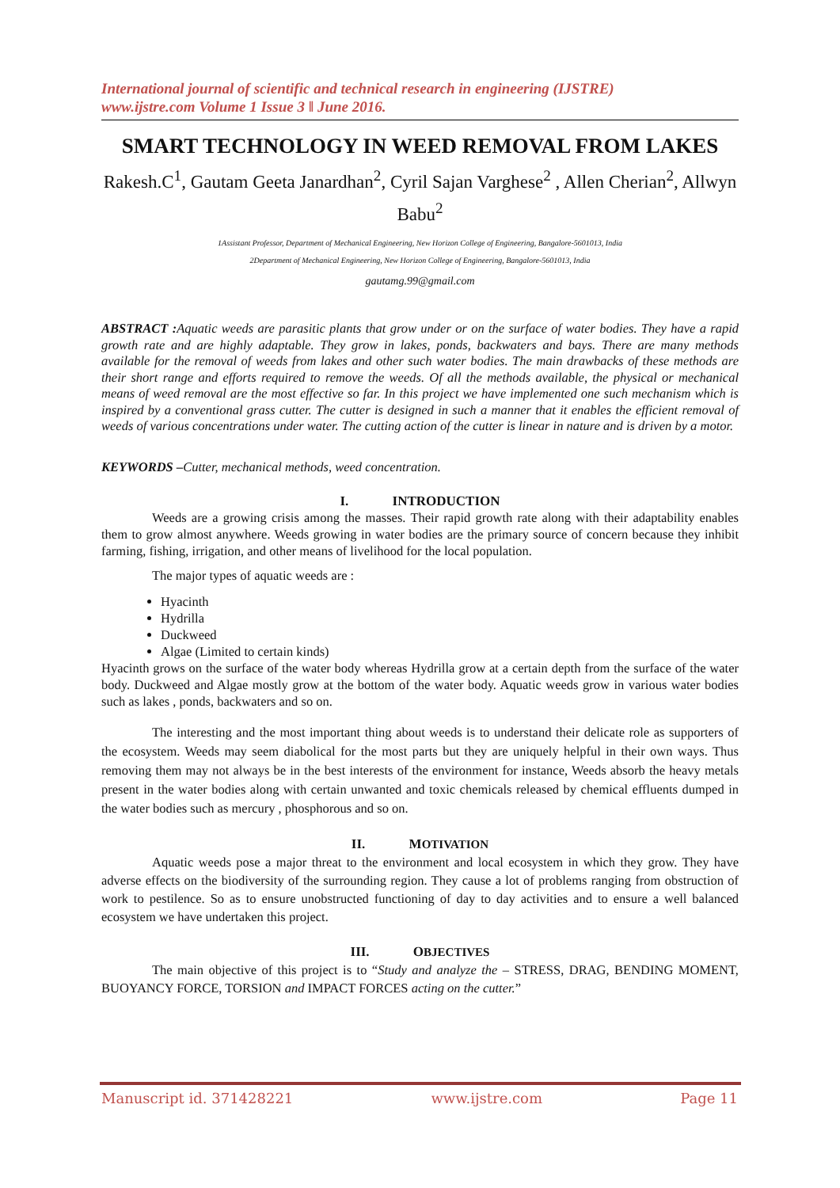International journal of scientific and technical research in engineering (IJSTRE)
www.ijstre.com Volume 1 Issue 3 ǁ June 2016.
SMART TECHNOLOGY IN WEED REMOVAL FROM LAKES
Rakesh.C<sup>1</sup>, Gautam Geeta Janardhan<sup>2</sup>, Cyril Sajan Varghese<sup>2</sup> , Allen Cherian<sup>2</sup>, Allwyn Babu<sup>2</sup>
1Assistant Professor, Department of Mechanical Engineering, New Horizon College of Engineering, Bangalore-5601013, India
2Department of Mechanical Engineering, New Horizon College of Engineering, Bangalore-5601013, India
gautamg.99@gmail.com
ABSTRACT : Aquatic weeds are parasitic plants that grow under or on the surface of water bodies. They have a rapid growth rate and are highly adaptable. They grow in lakes, ponds, backwaters and bays. There are many methods available for the removal of weeds from lakes and other such water bodies. The main drawbacks of these methods are their short range and efforts required to remove the weeds. Of all the methods available, the physical or mechanical means of weed removal are the most effective so far. In this project we have implemented one such mechanism which is inspired by a conventional grass cutter. The cutter is designed in such a manner that it enables the efficient removal of weeds of various concentrations under water. The cutting action of the cutter is linear in nature and is driven by a motor.
KEYWORDS –Cutter, mechanical methods, weed concentration.
I. INTRODUCTION
Weeds are a growing crisis among the masses. Their rapid growth rate along with their adaptability enables them to grow almost anywhere. Weeds growing in water bodies are the primary source of concern because they inhibit farming, fishing, irrigation, and other means of livelihood for the local population.
The major types of aquatic weeds are :
Hyacinth
Hydrilla
Duckweed
Algae (Limited to certain kinds)
Hyacinth grows on the surface of the water body whereas Hydrilla grow at a certain depth from the surface of the water body. Duckweed and Algae mostly grow at the bottom of the water body. Aquatic weeds grow in various water bodies such as lakes , ponds, backwaters and so on.
The interesting and the most important thing about weeds is to understand their delicate role as supporters of the ecosystem. Weeds may seem diabolical for the most parts but they are uniquely helpful in their own ways. Thus removing them may not always be in the best interests of the environment for instance, Weeds absorb the heavy metals present in the water bodies along with certain unwanted and toxic chemicals released by chemical effluents dumped in the water bodies such as mercury , phosphorous and so on.
II. MOTIVATION
Aquatic weeds pose a major threat to the environment and local ecosystem in which they grow. They have adverse effects on the biodiversity of the surrounding region. They cause a lot of problems ranging from obstruction of work to pestilence. So as to ensure unobstructed functioning of day to day activities and to ensure a well balanced ecosystem we have undertaken this project.
III. OBJECTIVES
The main objective of this project is to “Study and analyze the – STRESS, DRAG, BENDING MOMENT, BUOYANCY FORCE, TORSION and IMPACT FORCES acting on the cutter.”
Manuscript id. 371428221 www.ijstre.com Page 11